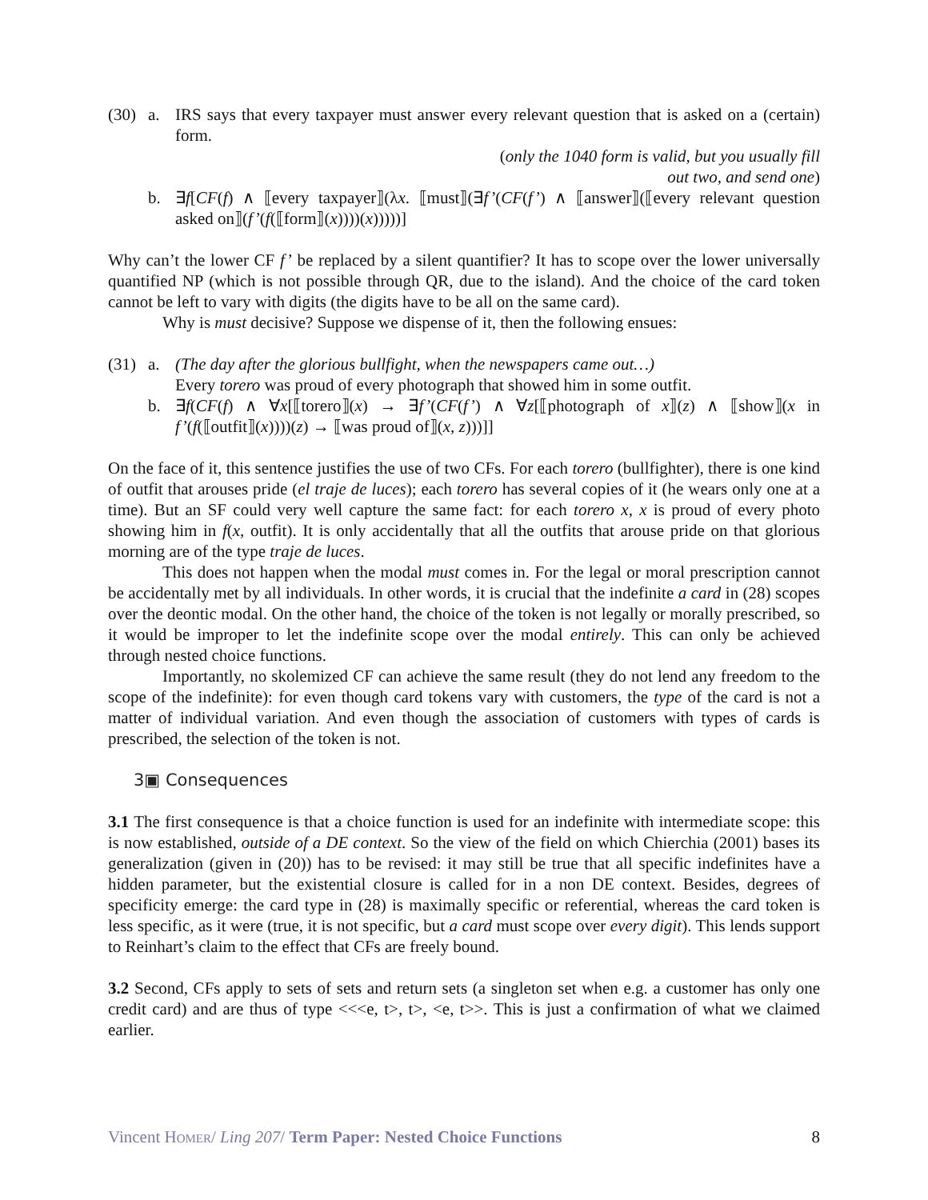(30)
a. IRS says that every taxpayer must answer every relevant question that is asked on a (certain) form.
(only the 1040 form is valid, but you usually fill
out two, and send one)
b. ∃f[CF(f) ∧ ⟦every taxpayer⟧(λx. ⟦must⟧(∃f’(CF(f’) ∧ ⟦answer⟧(⟦every relevant question asked on⟧(f’(f(⟦form⟧(x))))(x)))))]
Why can’t the lower CF f’ be replaced by a silent quantifier? It has to scope over the lower universally quantified NP (which is not possible through QR, due to the island). And the choice of the card token cannot be left to vary with digits (the digits have to be all on the same card).
Why is must decisive? Suppose we dispense of it, then the following ensues:
(31)
a. (The day after the glorious bullfight, when the newspapers came out…)
Every torero was proud of every photograph that showed him in some outfit.
b. ∃f(CF(f) ∧ ∀x[⟦torero⟧(x) → ∃f’(CF(f’) ∧ ∀z[⟦photograph of x⟧(z) ∧ ⟦show⟧(x in f’(f(⟦outfit⟧(x))))(z) → ⟦was proud of⟧(x, z)))]]
On the face of it, this sentence justifies the use of two CFs. For each torero (bullfighter), there is one kind of outfit that arouses pride (el traje de luces); each torero has several copies of it (he wears only one at a time). But an SF could very well capture the same fact: for each torero x, x is proud of every photo showing him in f(x, outfit). It is only accidentally that all the outfits that arouse pride on that glorious morning are of the type traje de luces.
This does not happen when the modal must comes in. For the legal or moral prescription cannot be accidentally met by all individuals. In other words, it is crucial that the indefinite a card in (28) scopes over the deontic modal. On the other hand, the choice of the token is not legally or morally prescribed, so it would be improper to let the indefinite scope over the modal entirely. This can only be achieved through nested choice functions.
Importantly, no skolemized CF can achieve the same result (they do not lend any freedom to the scope of the indefinite): for even though card tokens vary with customers, the type of the card is not a matter of individual variation. And even though the association of customers with types of cards is prescribed, the selection of the token is not.
3▣ Consequences
3.1 The first consequence is that a choice function is used for an indefinite with intermediate scope: this is now established, outside of a DE context. So the view of the field on which Chierchia (2001) bases its generalization (given in (20)) has to be revised: it may still be true that all specific indefinites have a hidden parameter, but the existential closure is called for in a non DE context. Besides, degrees of specificity emerge: the card type in (28) is maximally specific or referential, whereas the card token is less specific, as it were (true, it is not specific, but a card must scope over every digit). This lends support to Reinhart’s claim to the effect that CFs are freely bound.
3.2 Second, CFs apply to sets of sets and return sets (a singleton set when e.g. a customer has only one credit card) and are thus of type <<<e, t>, t>, <e, t>>. This is just a confirmation of what we claimed earlier.
Vincent HOMER/ Ling 207/ Term Paper: Nested Choice Functions 8